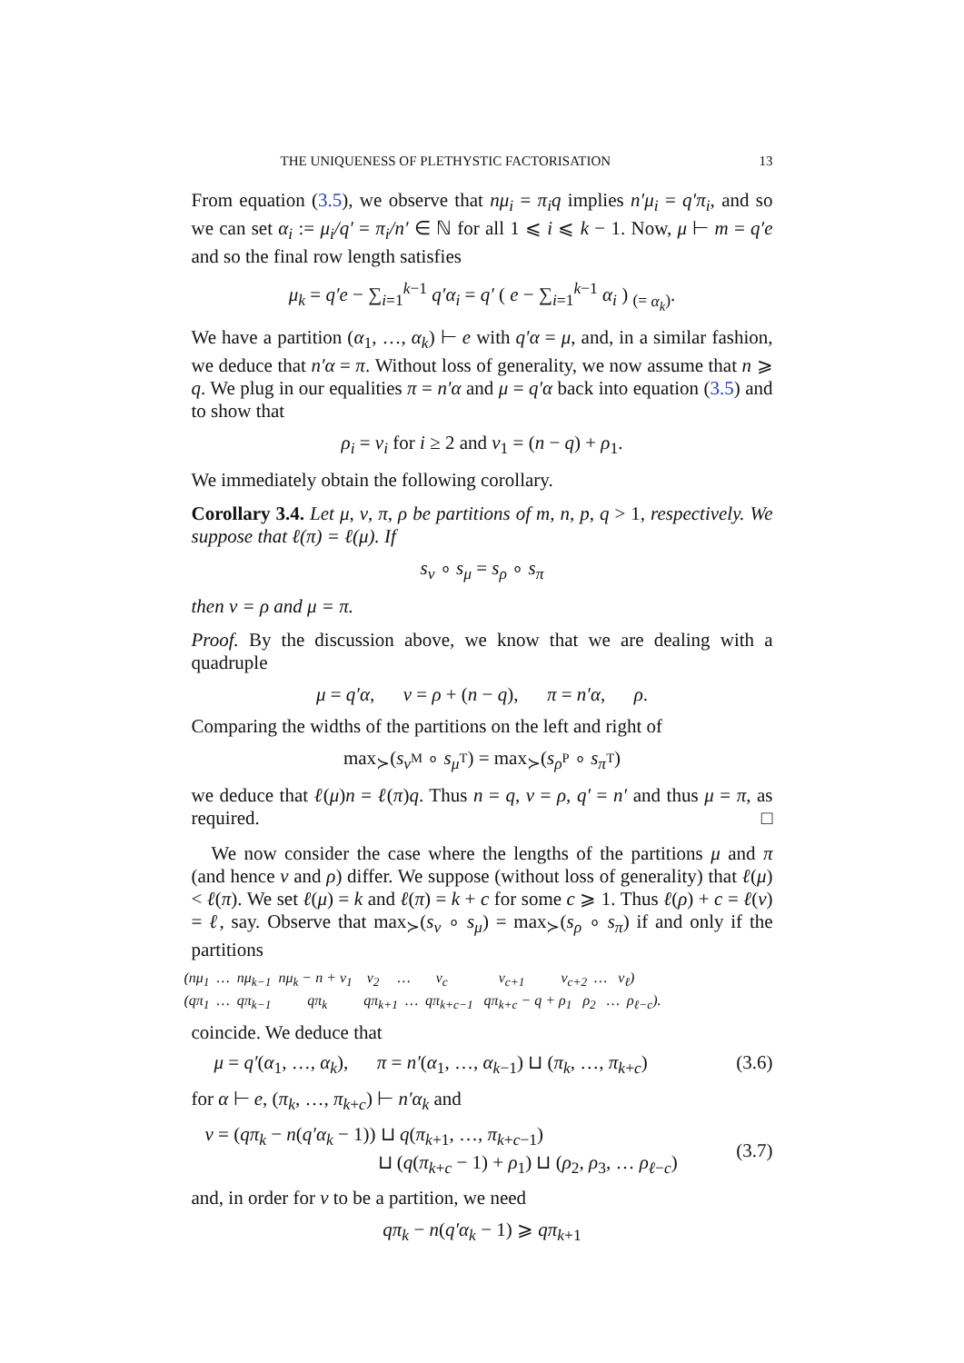THE UNIQUENESS OF PLETHYSTIC FACTORISATION 13
From equation (3.5), we observe that nμ<sub>i</sub> = π<sub>i</sub>q implies n′μ<sub>i</sub> = q′π<sub>i</sub>, and so we can set α<sub>i</sub> := μ<sub>i</sub>/q′ = π<sub>i</sub>/n′ ∈ ℕ for all 1 ⩽ i ⩽ k − 1. Now, μ ⊢ m = q′e and so the final row length satisfies
μ<sub>k</sub> = q′e − ∑<sub>i=1</sub><sup>k−1</sup> q′α<sub>i</sub> = q′ ( e − ∑<sub>i=1</sub><sup>k−1</sup> α<sub>i</sub> ) <sub>(= α<sub>k</sub>)</sub>.
We have a partition (α<sub>1</sub>, …, α<sub>k</sub>) ⊢ e with q′α = μ, and, in a similar fashion, we deduce that n′α = π. Without loss of generality, we now assume that n ⩾ q. We plug in our equalities π = n′α and μ = q′α back into equation (3.5) and to show that
ρ<sub>i</sub> = ν<sub>i</sub> for i ≥ 2 and ν<sub>1</sub> = (n − q) + ρ<sub>1</sub>.
We immediately obtain the following corollary.
Corollary 3.4. Let μ, ν, π, ρ be partitions of m, n, p, q > 1, respectively. We suppose that ℓ(π) = ℓ(μ). If
s<sub>ν</sub> ∘ s<sub>μ</sub> = s<sub>ρ</sub> ∘ s<sub>π</sub>
then ν = ρ and μ = π.
Proof. By the discussion above, we know that we are dealing with a quadruple
μ = q′α, ν = ρ + (n − q), π = n′α, ρ.
Comparing the widths of the partitions on the left and right of
max<sub>≻</sub>(s<sub>ν<sup>M</sup></sub> ∘ s<sub>μ<sup>T</sup></sub>) = max<sub>≻</sub>(s<sub>ρ<sup>P</sup></sub> ∘ s<sub>π<sup>T</sup></sub>)
we deduce that ℓ(μ)n = ℓ(π)q. Thus n = q, ν = ρ, q′ = n′ and thus μ = π, as required. □
We now consider the case where the lengths of the partitions μ and π (and hence ν and ρ) differ. We suppose (without loss of generality) that ℓ(μ) < ℓ(π). We set ℓ(μ) = k and ℓ(π) = k + c for some c ⩾ 1. Thus ℓ(ρ) + c = ℓ(ν) = ℓ, say. Observe that max<sub>≻</sub>(s<sub>ν</sub> ∘ s<sub>μ</sub>) = max<sub>≻</sub>(s<sub>ρ</sub> ∘ s<sub>π</sub>) if and only if the partitions
(nμ<sub>1</sub> … nμ<sub>k−1</sub> nμ<sub>k</sub> − n + ν<sub>1</sub> ν<sub>2</sub> … ν<sub>c</sub> ν<sub>c+1</sub> ν<sub>c+2</sub> … ν<sub>ℓ</sub>) (qπ<sub>1</sub> … qπ<sub>k−1</sub> qπ<sub>k</sub> qπ<sub>k+1</sub> … qπ<sub>k+c−1</sub> qπ<sub>k+c</sub> − q + ρ<sub>1</sub> ρ<sub>2</sub> … ρ<sub>ℓ−c</sub>).
coincide. We deduce that
μ = q′(α<sub>1</sub>, …, α<sub>k</sub>), π = n′(α<sub>1</sub>, …, α<sub>k−1</sub>) ⊔ (π<sub>k</sub>, …, π<sub>k+c</sub>) (3.6)
for α ⊢ e, (π<sub>k</sub>, …, π<sub>k+c</sub>) ⊢ n′α<sub>k</sub> and
ν = (qπ<sub>k</sub> − n(q′α<sub>k</sub> − 1)) ⊔ q(π<sub>k+1</sub>, …, π<sub>k+c−1</sub>)
⊔ (q(π<sub>k+c</sub> − 1) + ρ<sub>1</sub>) ⊔ (ρ<sub>2</sub>, ρ<sub>3</sub>, … ρ<sub>ℓ−c</sub>) (3.7)
and, in order for ν to be a partition, we need
qπ<sub>k</sub> − n(q′α<sub>k</sub> − 1) ⩾ qπ<sub>k+1</sub>